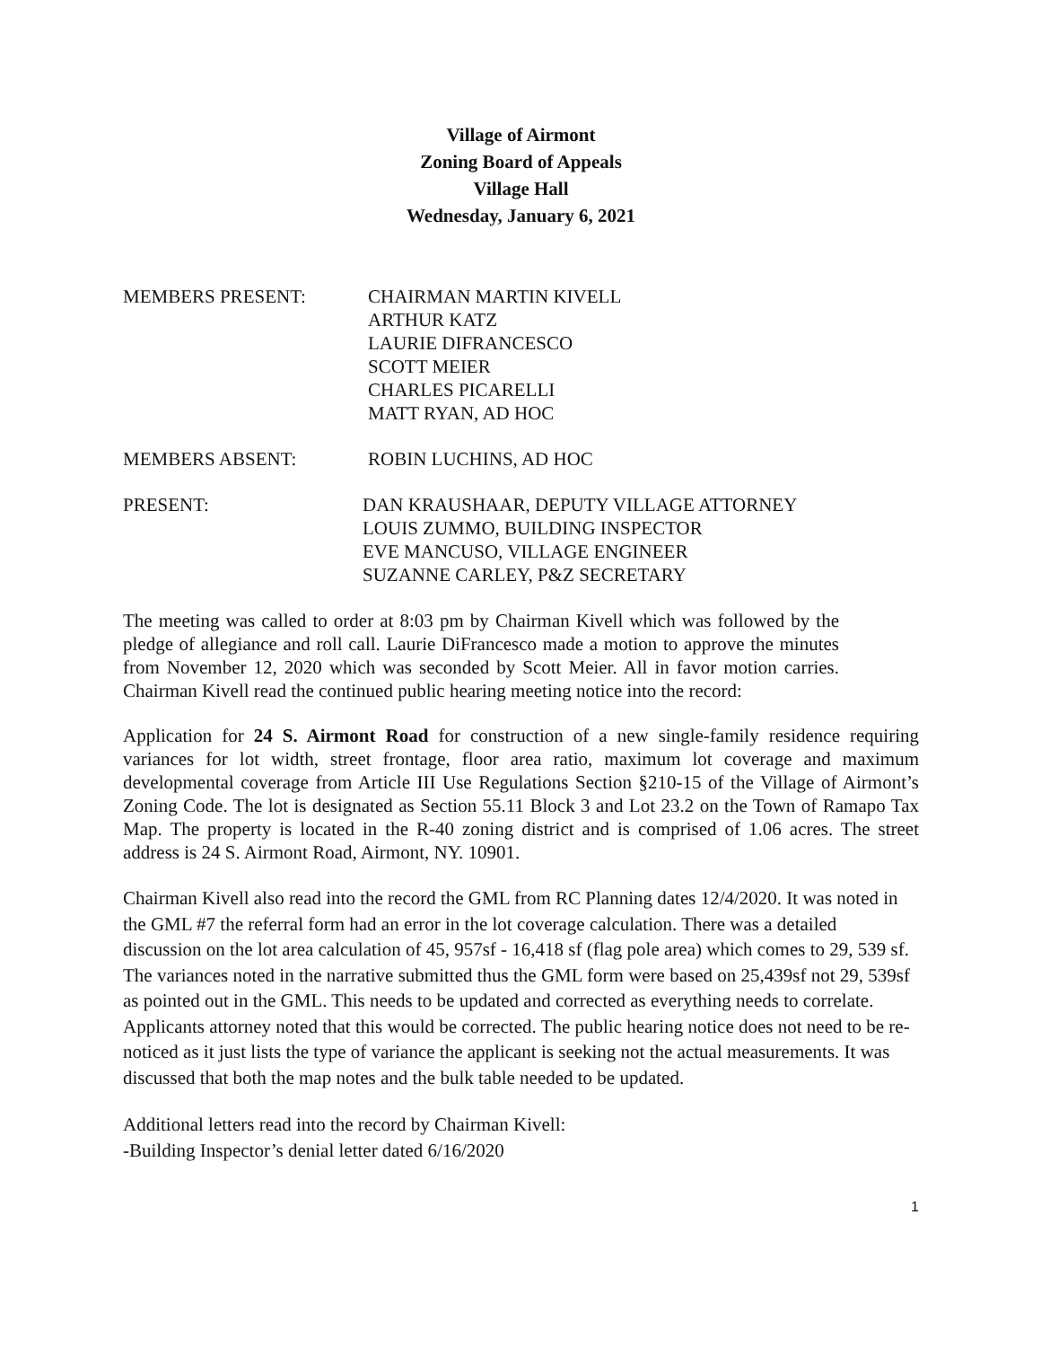Village of Airmont
Zoning Board of Appeals
Village Hall
Wednesday, January 6, 2021
MEMBERS PRESENT: CHAIRMAN MARTIN KIVELL
ARTHUR KATZ
LAURIE DIFRANCESCO
SCOTT MEIER
CHARLES PICARELLI
MATT RYAN, AD HOC
MEMBERS ABSENT: ROBIN LUCHINS, AD HOC
PRESENT: DAN KRAUSHAAR, DEPUTY VILLAGE ATTORNEY
LOUIS ZUMMO, BUILDING INSPECTOR
EVE MANCUSO, VILLAGE ENGINEER
SUZANNE CARLEY, P&Z SECRETARY
The meeting was called to order at 8:03 pm by Chairman Kivell which was followed by the pledge of allegiance and roll call. Laurie DiFrancesco made a motion to approve the minutes from November 12, 2020 which was seconded by Scott Meier. All in favor motion carries. Chairman Kivell read the continued public hearing meeting notice into the record:
Application for 24 S. Airmont Road for construction of a new single-family residence requiring variances for lot width, street frontage, floor area ratio, maximum lot coverage and maximum developmental coverage from Article III Use Regulations Section §210-15 of the Village of Airmont’s Zoning Code. The lot is designated as Section 55.11 Block 3 and Lot 23.2 on the Town of Ramapo Tax Map. The property is located in the R-40 zoning district and is comprised of 1.06 acres. The street address is 24 S. Airmont Road, Airmont, NY. 10901.
Chairman Kivell also read into the record the GML from RC Planning dates 12/4/2020. It was noted in the GML #7 the referral form had an error in the lot coverage calculation. There was a detailed discussion on the lot area calculation of 45, 957sf - 16,418 sf (flag pole area) which comes to 29, 539 sf. The variances noted in the narrative submitted thus the GML form were based on 25,439sf not 29, 539sf as pointed out in the GML. This needs to be updated and corrected as everything needs to correlate. Applicants attorney noted that this would be corrected. The public hearing notice does not need to be re-noticed as it just lists the type of variance the applicant is seeking not the actual measurements. It was discussed that both the map notes and the bulk table needed to be updated.
Additional letters read into the record by Chairman Kivell:
-Building Inspector’s denial letter dated 6/16/2020
1